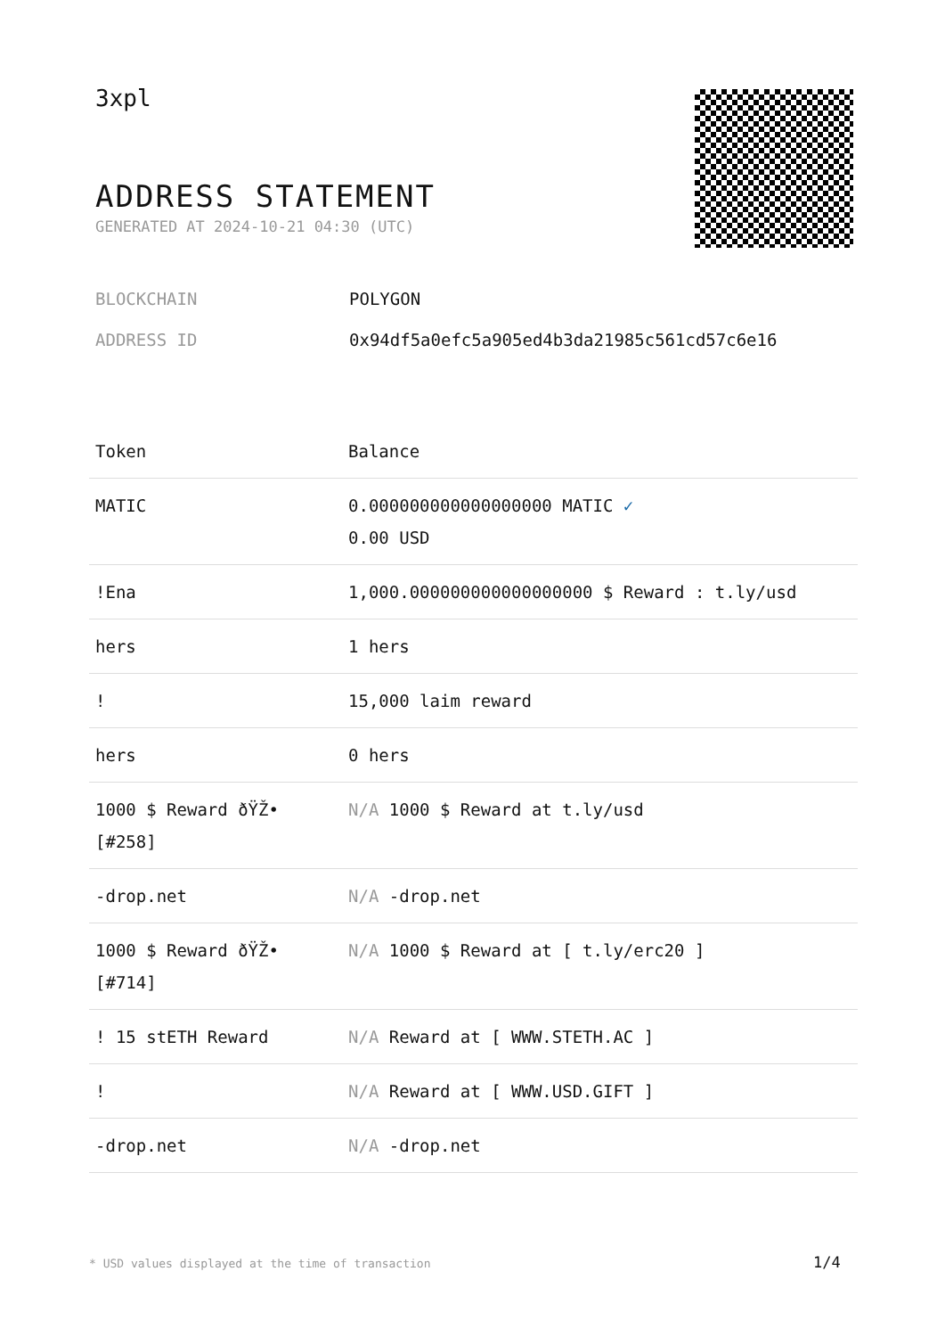3xpl
ADDRESS STATEMENT
GENERATED AT 2024-10-21 04:30 (UTC)
BLOCKCHAIN POLYGON
ADDRESS ID 0x94df5a0efc5a905ed4b3da21985c561cd57c6e16
| Token | Balance |
| --- | --- |
| MATIC | 0.000000000000000000 MATIC ✓ 0.00 USD |
| !Ena | 1,000.000000000000000000 $ Reward : t.ly/usd |
| hers | 1 hers |
| ! | 15,000 laim reward |
| hers | 0 hers |
| 1000 $ Reward ðŸŽ• [#258] | N/A 1000 $ Reward at t.ly/usd |
| -drop.net | N/A -drop.net |
| 1000 $ Reward ðŸŽ• [#714] | N/A 1000 $ Reward at [ t.ly/erc20 ] |
| ! 15 stETH Reward | N/A Reward at [ WWW.STETH.AC ] |
| ! | N/A Reward at [ WWW.USD.GIFT ] |
| -drop.net | N/A -drop.net |
* USD values displayed at the time of transaction
1/4